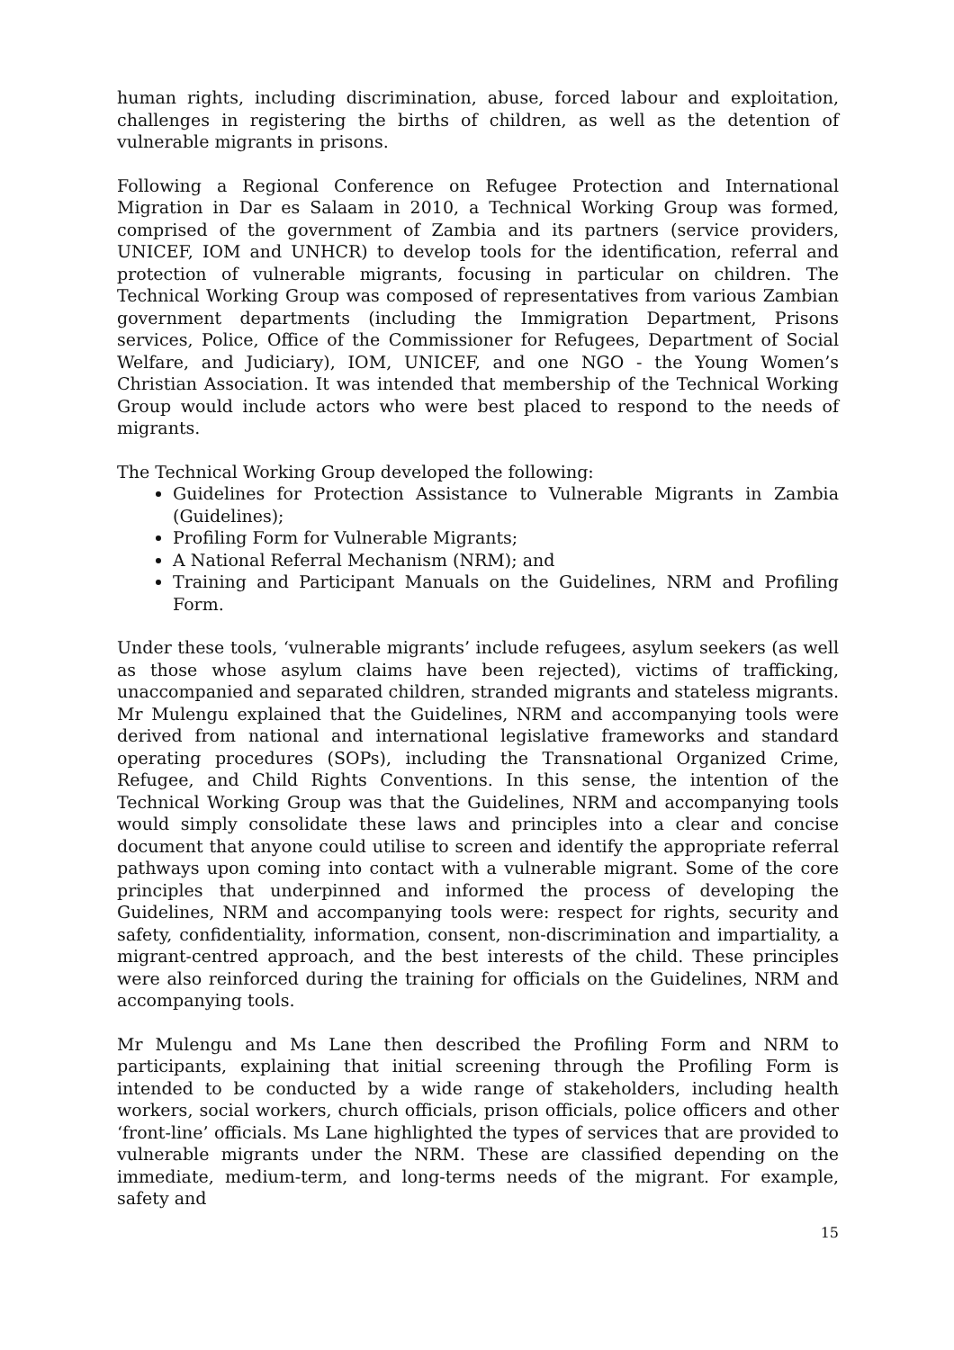human rights, including discrimination, abuse, forced labour and exploitation, challenges in registering the births of children, as well as the detention of vulnerable migrants in prisons.
Following a Regional Conference on Refugee Protection and International Migration in Dar es Salaam in 2010, a Technical Working Group was formed, comprised of the government of Zambia and its partners (service providers, UNICEF, IOM and UNHCR) to develop tools for the identification, referral and protection of vulnerable migrants, focusing in particular on children. The Technical Working Group was composed of representatives from various Zambian government departments (including the Immigration Department, Prisons services, Police, Office of the Commissioner for Refugees, Department of Social Welfare, and Judiciary), IOM, UNICEF, and one NGO - the Young Women’s Christian Association. It was intended that membership of the Technical Working Group would include actors who were best placed to respond to the needs of migrants.
The Technical Working Group developed the following:
Guidelines for Protection Assistance to Vulnerable Migrants in Zambia (Guidelines);
Profiling Form for Vulnerable Migrants;
A National Referral Mechanism (NRM); and
Training and Participant Manuals on the Guidelines, NRM and Profiling Form.
Under these tools, ‘vulnerable migrants’ include refugees, asylum seekers (as well as those whose asylum claims have been rejected), victims of trafficking, unaccompanied and separated children, stranded migrants and stateless migrants. Mr Mulengu explained that the Guidelines, NRM and accompanying tools were derived from national and international legislative frameworks and standard operating procedures (SOPs), including the Transnational Organized Crime, Refugee, and Child Rights Conventions. In this sense, the intention of the Technical Working Group was that the Guidelines, NRM and accompanying tools would simply consolidate these laws and principles into a clear and concise document that anyone could utilise to screen and identify the appropriate referral pathways upon coming into contact with a vulnerable migrant. Some of the core principles that underpinned and informed the process of developing the Guidelines, NRM and accompanying tools were: respect for rights, security and safety, confidentiality, information, consent, non-discrimination and impartiality, a migrant-centred approach, and the best interests of the child. These principles were also reinforced during the training for officials on the Guidelines, NRM and accompanying tools.
Mr Mulengu and Ms Lane then described the Profiling Form and NRM to participants, explaining that initial screening through the Profiling Form is intended to be conducted by a wide range of stakeholders, including health workers, social workers, church officials, prison officials, police officers and other ‘front-line’ officials. Ms Lane highlighted the types of services that are provided to vulnerable migrants under the NRM. These are classified depending on the immediate, medium-term, and long-terms needs of the migrant. For example, safety and
15